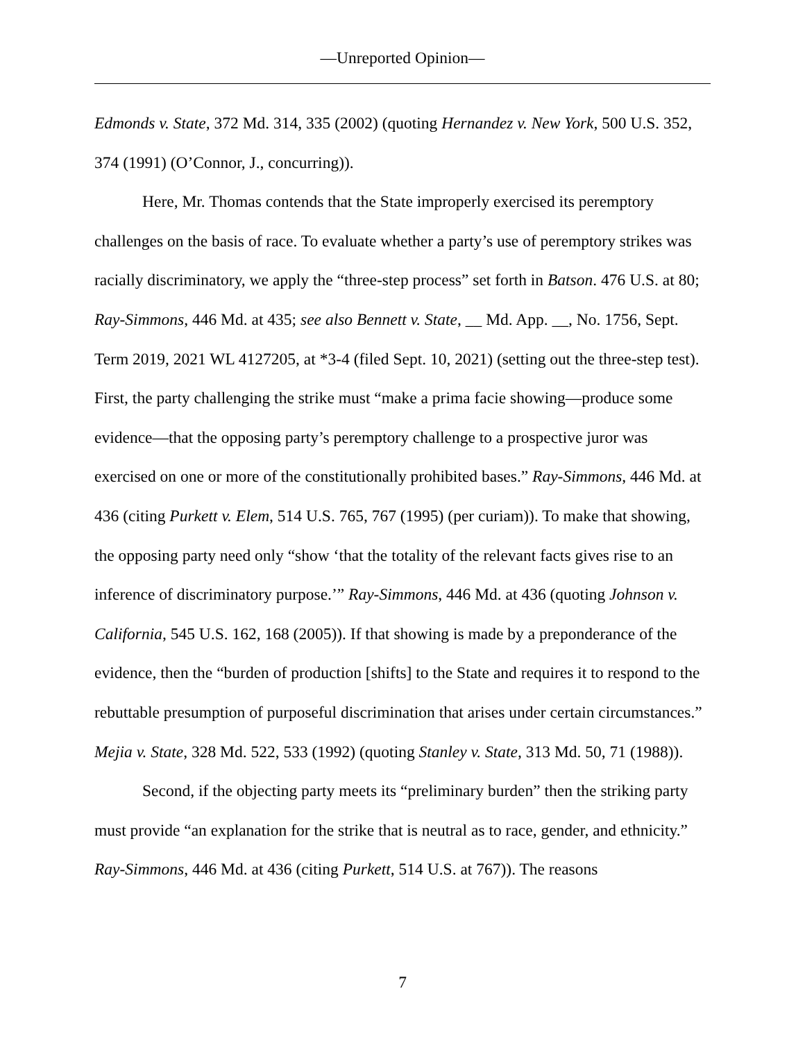—Unreported Opinion—
Edmonds v. State, 372 Md. 314, 335 (2002) (quoting Hernandez v. New York, 500 U.S. 352, 374 (1991) (O’Connor, J., concurring)).
Here, Mr. Thomas contends that the State improperly exercised its peremptory challenges on the basis of race. To evaluate whether a party’s use of peremptory strikes was racially discriminatory, we apply the “three-step process” set forth in Batson. 476 U.S. at 80; Ray-Simmons, 446 Md. at 435; see also Bennett v. State, __ Md. App. __, No. 1756, Sept. Term 2019, 2021 WL 4127205, at *3-4 (filed Sept. 10, 2021) (setting out the three-step test). First, the party challenging the strike must “make a prima facie showing—produce some evidence—that the opposing party’s peremptory challenge to a prospective juror was exercised on one or more of the constitutionally prohibited bases.” Ray-Simmons, 446 Md. at 436 (citing Purkett v. Elem, 514 U.S. 765, 767 (1995) (per curiam)). To make that showing, the opposing party need only “show ‘that the totality of the relevant facts gives rise to an inference of discriminatory purpose.’” Ray-Simmons, 446 Md. at 436 (quoting Johnson v. California, 545 U.S. 162, 168 (2005)). If that showing is made by a preponderance of the evidence, then the “burden of production [shifts] to the State and requires it to respond to the rebuttable presumption of purposeful discrimination that arises under certain circumstances.” Mejia v. State, 328 Md. 522, 533 (1992) (quoting Stanley v. State, 313 Md. 50, 71 (1988)).
Second, if the objecting party meets its “preliminary burden” then the striking party must provide “an explanation for the strike that is neutral as to race, gender, and ethnicity.” Ray-Simmons, 446 Md. at 436 (citing Purkett, 514 U.S. at 767)). The reasons
7